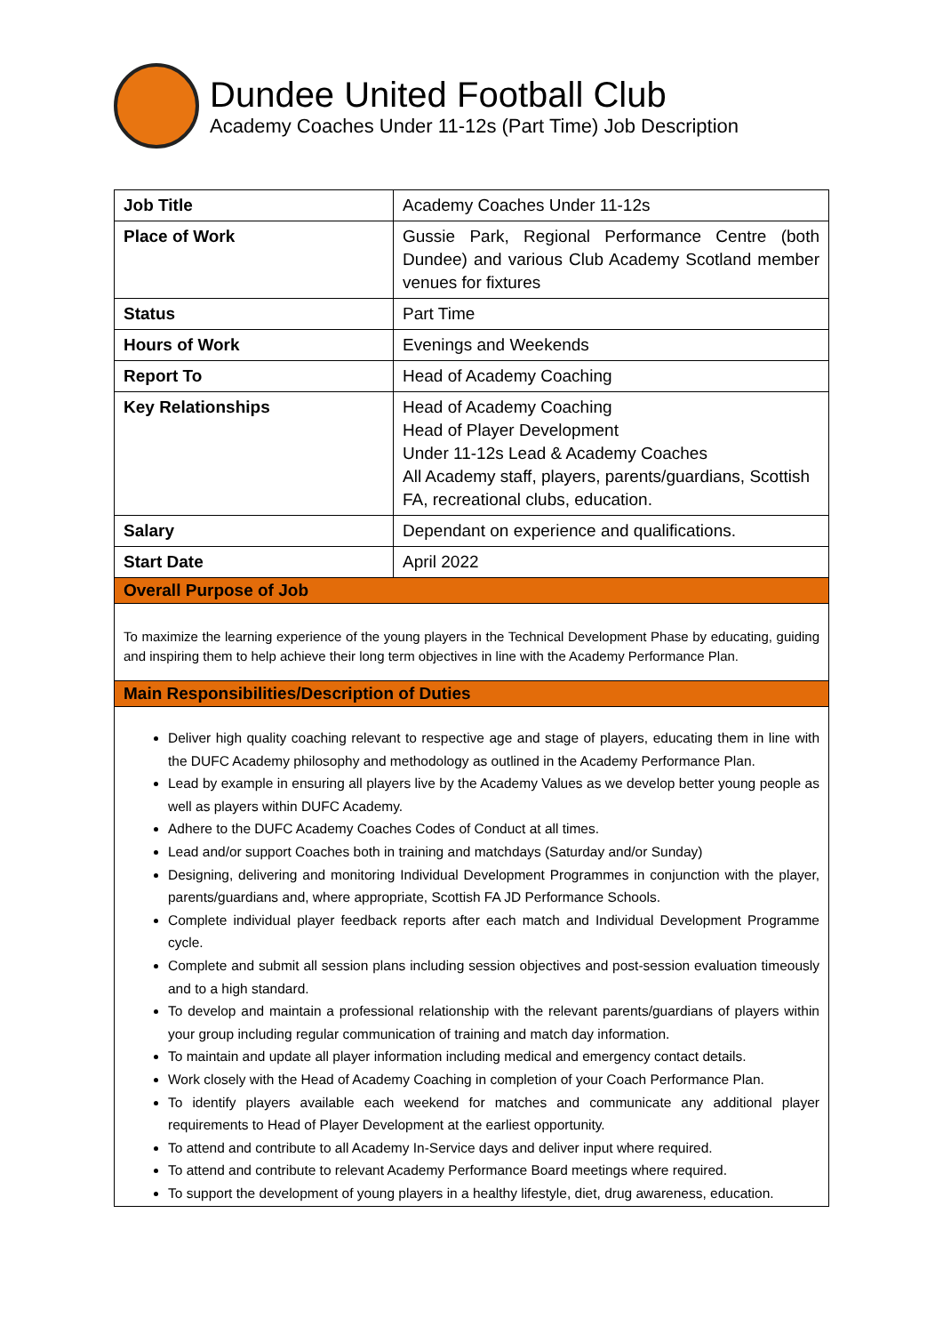Dundee United Football Club
Academy Coaches Under 11-12s (Part Time) Job Description
| Job Title | Academy Coaches Under 11-12s |
| Place of Work | Gussie Park, Regional Performance Centre (both Dundee) and various Club Academy Scotland member venues for fixtures |
| Status | Part Time |
| Hours of Work | Evenings and Weekends |
| Report To | Head of Academy Coaching |
| Key Relationships | Head of Academy Coaching Head of Player Development Under 11-12s Lead & Academy Coaches All Academy staff, players, parents/guardians, Scottish FA, recreational clubs, education. |
| Salary | Dependant on experience and qualifications. |
| Start Date | April 2022 |
| Overall Purpose of Job | |
| To maximize the learning experience of the young players in the Technical Development Phase by educating, guiding and inspiring them to help achieve their long term objectives in line with the Academy Performance Plan. | |
| Main Responsibilities/Description of Duties | |
| Deliver high quality coaching relevant to respective age and stage of players, educating them in line with the DUFC Academy philosophy and methodology as outlined in the Academy Performance Plan. Lead by example in ensuring all players live by the Academy Values as we develop better young people as well as players within DUFC Academy. Adhere to the DUFC Academy Coaches Codes of Conduct at all times. Lead and/or support Coaches both in training and matchdays (Saturday and/or Sunday) Designing, delivering and monitoring Individual Development Programmes in conjunction with the player, parents/guardians and, where appropriate, Scottish FA JD Performance Schools. Complete individual player feedback reports after each match and Individual Development Programme cycle. Complete and submit all session plans including session objectives and post-session evaluation timeously and to a high standard. To develop and maintain a professional relationship with the relevant parents/guardians of players within your group including regular communication of training and match day information. To maintain and update all player information including medical and emergency contact details. Work closely with the Head of Academy Coaching in completion of your Coach Performance Plan. To identify players available each weekend for matches and communicate any additional player requirements to Head of Player Development at the earliest opportunity. To attend and contribute to all Academy In-Service days and deliver input where required. To attend and contribute to relevant Academy Performance Board meetings where required. To support the development of young players in a healthy lifestyle, diet, drug awareness, education. | |